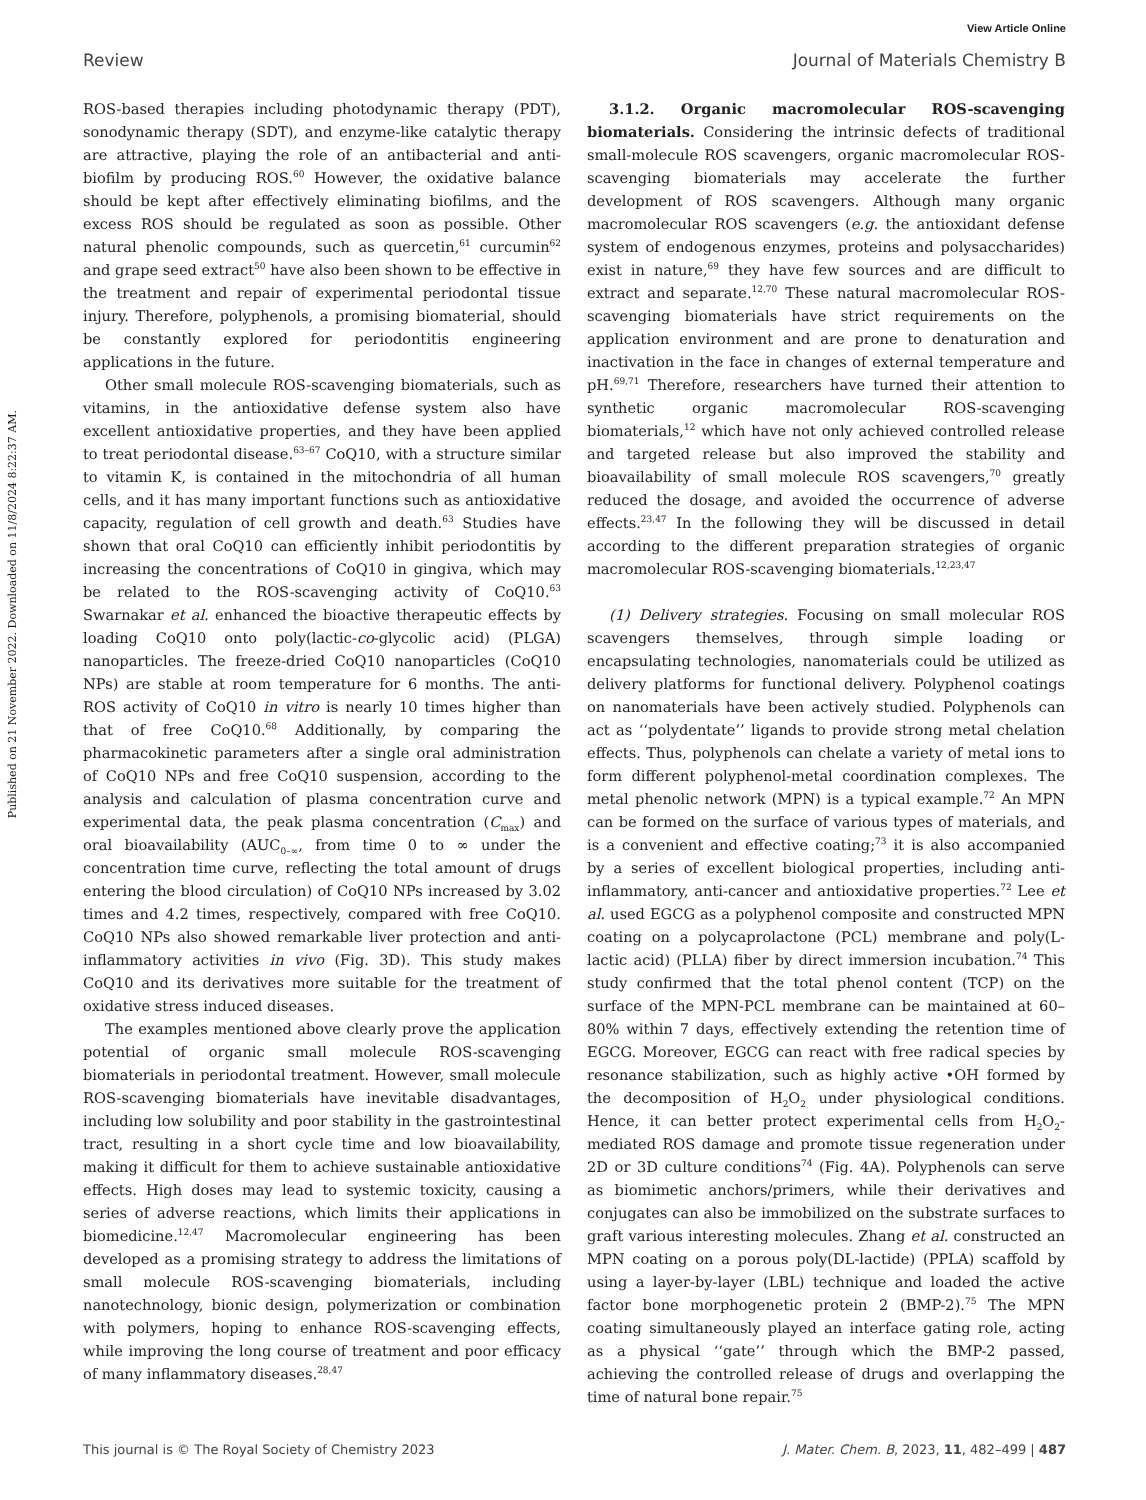View Article Online
Review Journal of Materials Chemistry B
Published on 21 November 2022. Downloaded on 11/8/2024 8:22:37 AM.
ROS-based therapies including photodynamic therapy (PDT), sonodynamic therapy (SDT), and enzyme-like catalytic therapy are attractive, playing the role of an antibacterial and anti-biofilm by producing ROS.<sup>60</sup> However, the oxidative balance should be kept after effectively eliminating biofilms, and the excess ROS should be regulated as soon as possible. Other natural phenolic compounds, such as quercetin,<sup>61</sup> curcumin<sup>62</sup> and grape seed extract<sup>50</sup> have also been shown to be effective in the treatment and repair of experimental periodontal tissue injury. Therefore, polyphenols, a promising biomaterial, should be constantly explored for periodontitis engineering applications in the future.
Other small molecule ROS-scavenging biomaterials, such as vitamins, in the antioxidative defense system also have excellent antioxidative properties, and they have been applied to treat periodontal disease.<sup>63–67</sup> CoQ10, with a structure similar to vitamin K, is contained in the mitochondria of all human cells, and it has many important functions such as antioxidative capacity, regulation of cell growth and death.<sup>63</sup> Studies have shown that oral CoQ10 can efficiently inhibit periodontitis by increasing the concentrations of CoQ10 in gingiva, which may be related to the ROS-scavenging activity of CoQ10.<sup>63</sup> Swarnakar et al. enhanced the bioactive therapeutic effects by loading CoQ10 onto poly(lactic-co-glycolic acid) (PLGA) nanoparticles. The freeze-dried CoQ10 nanoparticles (CoQ10 NPs) are stable at room temperature for 6 months. The anti-ROS activity of CoQ10 in vitro is nearly 10 times higher than that of free CoQ10.<sup>68</sup> Additionally, by comparing the pharmacokinetic parameters after a single oral administration of CoQ10 NPs and free CoQ10 suspension, according to the analysis and calculation of plasma concentration curve and experimental data, the peak plasma concentration (C<sub>max</sub>) and oral bioavailability (AUC<sub>0–∞</sub>, from time 0 to ∞ under the concentration time curve, reflecting the total amount of drugs entering the blood circulation) of CoQ10 NPs increased by 3.02 times and 4.2 times, respectively, compared with free CoQ10. CoQ10 NPs also showed remarkable liver protection and anti-inflammatory activities in vivo (Fig. 3D). This study makes CoQ10 and its derivatives more suitable for the treatment of oxidative stress induced diseases.
The examples mentioned above clearly prove the application potential of organic small molecule ROS-scavenging biomaterials in periodontal treatment. However, small molecule ROS-scavenging biomaterials have inevitable disadvantages, including low solubility and poor stability in the gastrointestinal tract, resulting in a short cycle time and low bioavailability, making it difficult for them to achieve sustainable antioxidative effects. High doses may lead to systemic toxicity, causing a series of adverse reactions, which limits their applications in biomedicine.<sup>12,47</sup> Macromolecular engineering has been developed as a promising strategy to address the limitations of small molecule ROS-scavenging biomaterials, including nanotechnology, bionic design, polymerization or combination with polymers, hoping to enhance ROS-scavenging effects, while improving the long course of treatment and poor efficacy of many inflammatory diseases.<sup>28,47</sup>
3.1.2. Organic macromolecular ROS-scavenging biomaterials. Considering the intrinsic defects of traditional small-molecule ROS scavengers, organic macromolecular ROS-scavenging biomaterials may accelerate the further development of ROS scavengers. Although many organic macromolecular ROS scavengers (e.g. the antioxidant defense system of endogenous enzymes, proteins and polysaccharides) exist in nature,<sup>69</sup> they have few sources and are difficult to extract and separate.<sup>12,70</sup> These natural macromolecular ROS-scavenging biomaterials have strict requirements on the application environment and are prone to denaturation and inactivation in the face in changes of external temperature and pH.<sup>69,71</sup> Therefore, researchers have turned their attention to synthetic organic macromolecular ROS-scavenging biomaterials,<sup>12</sup> which have not only achieved controlled release and targeted release but also improved the stability and bioavailability of small molecule ROS scavengers,<sup>70</sup> greatly reduced the dosage, and avoided the occurrence of adverse effects.<sup>23,47</sup> In the following they will be discussed in detail according to the different preparation strategies of organic macromolecular ROS-scavenging biomaterials.<sup>12,23,47</sup>
(1) Delivery strategies. Focusing on small molecular ROS scavengers themselves, through simple loading or encapsulating technologies, nanomaterials could be utilized as delivery platforms for functional delivery. Polyphenol coatings on nanomaterials have been actively studied. Polyphenols can act as ‘‘polydentate’’ ligands to provide strong metal chelation effects. Thus, polyphenols can chelate a variety of metal ions to form different polyphenol-metal coordination complexes. The metal phenolic network (MPN) is a typical example.<sup>72</sup> An MPN can be formed on the surface of various types of materials, and is a convenient and effective coating;<sup>73</sup> it is also accompanied by a series of excellent biological properties, including anti-inflammatory, anti-cancer and antioxidative properties.<sup>72</sup> Lee et al. used EGCG as a polyphenol composite and constructed MPN coating on a polycaprolactone (PCL) membrane and poly(L-lactic acid) (PLLA) fiber by direct immersion incubation.<sup>74</sup> This study confirmed that the total phenol content (TCP) on the surface of the MPN-PCL membrane can be maintained at 60–80% within 7 days, effectively extending the retention time of EGCG. Moreover, EGCG can react with free radical species by resonance stabilization, such as highly active •OH formed by the decomposition of H<sub>2</sub>O<sub>2</sub> under physiological conditions. Hence, it can better protect experimental cells from H<sub>2</sub>O<sub>2</sub>-mediated ROS damage and promote tissue regeneration under 2D or 3D culture conditions<sup>74</sup> (Fig. 4A). Polyphenols can serve as biomimetic anchors/primers, while their derivatives and conjugates can also be immobilized on the substrate surfaces to graft various interesting molecules. Zhang et al. constructed an MPN coating on a porous poly(DL-lactide) (PPLA) scaffold by using a layer-by-layer (LBL) technique and loaded the active factor bone morphogenetic protein 2 (BMP-2).<sup>75</sup> The MPN coating simultaneously played an interface gating role, acting as a physical ‘‘gate’’ through which the BMP-2 passed, achieving the controlled release of drugs and overlapping the time of natural bone repair.<sup>75</sup>
This journal is © The Royal Society of Chemistry 2023 J. Mater. Chem. B, 2023, 11, 482–499 | 487